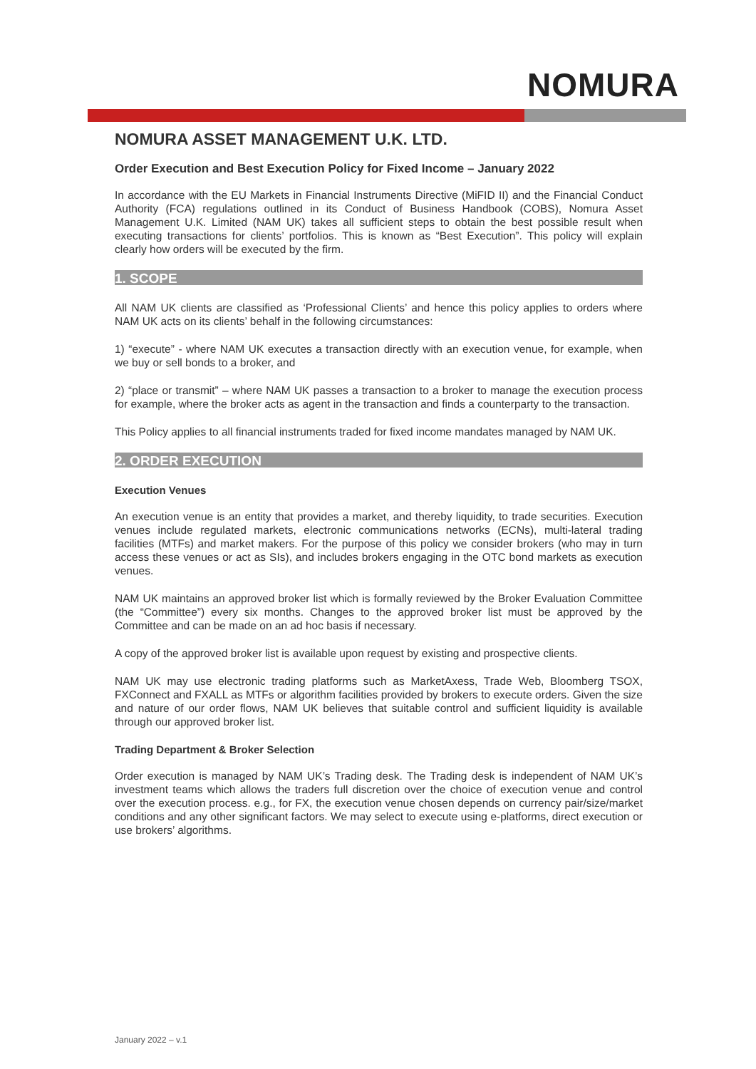NOMURA
NOMURA ASSET MANAGEMENT U.K. LTD.
Order Execution and Best Execution Policy for Fixed Income – January 2022
In accordance with the EU Markets in Financial Instruments Directive (MiFID II) and the Financial Conduct Authority (FCA) regulations outlined in its Conduct of Business Handbook (COBS), Nomura Asset Management U.K. Limited (NAM UK) takes all sufficient steps to obtain the best possible result when executing transactions for clients’ portfolios. This is known as “Best Execution”. This policy will explain clearly how orders will be executed by the firm.
1. SCOPE
All NAM UK clients are classified as ‘Professional Clients’ and hence this policy applies to orders where NAM UK acts on its clients’ behalf in the following circumstances:
1) “execute” - where NAM UK executes a transaction directly with an execution venue, for example, when we buy or sell bonds to a broker, and
2) “place or transmit” – where NAM UK passes a transaction to a broker to manage the execution process for example, where the broker acts as agent in the transaction and finds a counterparty to the transaction.
This Policy applies to all financial instruments traded for fixed income mandates managed by NAM UK.
2. ORDER EXECUTION
Execution Venues
An execution venue is an entity that provides a market, and thereby liquidity, to trade securities. Execution venues include regulated markets, electronic communications networks (ECNs), multi-lateral trading facilities (MTFs) and market makers. For the purpose of this policy we consider brokers (who may in turn access these venues or act as SIs), and includes brokers engaging in the OTC bond markets as execution venues.
NAM UK maintains an approved broker list which is formally reviewed by the Broker Evaluation Committee (the “Committee”) every six months. Changes to the approved broker list must be approved by the Committee and can be made on an ad hoc basis if necessary.
A copy of the approved broker list is available upon request by existing and prospective clients.
NAM UK may use electronic trading platforms such as MarketAxess, Trade Web, Bloomberg TSOX, FXConnect and FXALL as MTFs or algorithm facilities provided by brokers to execute orders. Given the size and nature of our order flows, NAM UK believes that suitable control and sufficient liquidity is available through our approved broker list.
Trading Department & Broker Selection
Order execution is managed by NAM UK’s Trading desk. The Trading desk is independent of NAM UK’s investment teams which allows the traders full discretion over the choice of execution venue and control over the execution process. e.g., for FX, the execution venue chosen depends on currency pair/size/market conditions and any other significant factors. We may select to execute using e-platforms, direct execution or use brokers’ algorithms.
January 2022 – v.1